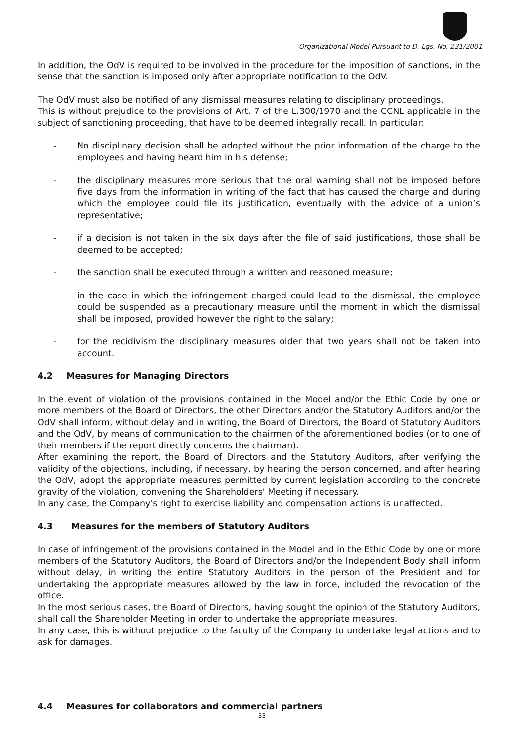Organizational Model Pursuant to D. Lgs. No. 231/2001
In addition, the OdV is required to be involved in the procedure for the imposition of sanctions, in the sense that the sanction is imposed only after appropriate notification to the OdV.
The OdV must also be notified of any dismissal measures relating to disciplinary proceedings.
This is without prejudice to the provisions of Art. 7 of the L.300/1970 and the CCNL applicable in the subject of sanctioning proceeding, that have to be deemed integrally recall. In particular:
- No disciplinary decision shall be adopted without the prior information of the charge to the employees and having heard him in his defense;
- the disciplinary measures more serious that the oral warning shall not be imposed before five days from the information in writing of the fact that has caused the charge and during which the employee could file its justification, eventually with the advice of a union’s representative;
- if a decision is not taken in the six days after the file of said justifications, those shall be deemed to be accepted;
- the sanction shall be executed through a written and reasoned measure;
- in the case in which the infringement charged could lead to the dismissal, the employee could be suspended as a precautionary measure until the moment in which the dismissal shall be imposed, provided however the right to the salary;
- for the recidivism the disciplinary measures older that two years shall not be taken into account.
4.2 Measures for Managing Directors
In the event of violation of the provisions contained in the Model and/or the Ethic Code by one or more members of the Board of Directors, the other Directors and/or the Statutory Auditors and/or the OdV shall inform, without delay and in writing, the Board of Directors, the Board of Statutory Auditors and the OdV, by means of communication to the chairmen of the aforementioned bodies (or to one of their members if the report directly concerns the chairman).
After examining the report, the Board of Directors and the Statutory Auditors, after verifying the validity of the objections, including, if necessary, by hearing the person concerned, and after hearing the OdV, adopt the appropriate measures permitted by current legislation according to the concrete gravity of the violation, convening the Shareholders' Meeting if necessary.
In any case, the Company's right to exercise liability and compensation actions is unaffected.
4.3 Measures for the members of Statutory Auditors
In case of infringement of the provisions contained in the Model and in the Ethic Code by one or more members of the Statutory Auditors, the Board of Directors and/or the Independent Body shall inform without delay, in writing the entire Statutory Auditors in the person of the President and for undertaking the appropriate measures allowed by the law in force, included the revocation of the office.
In the most serious cases, the Board of Directors, having sought the opinion of the Statutory Auditors, shall call the Shareholder Meeting in order to undertake the appropriate measures.
In any case, this is without prejudice to the faculty of the Company to undertake legal actions and to ask for damages.
4.4 Measures for collaborators and commercial partners
33